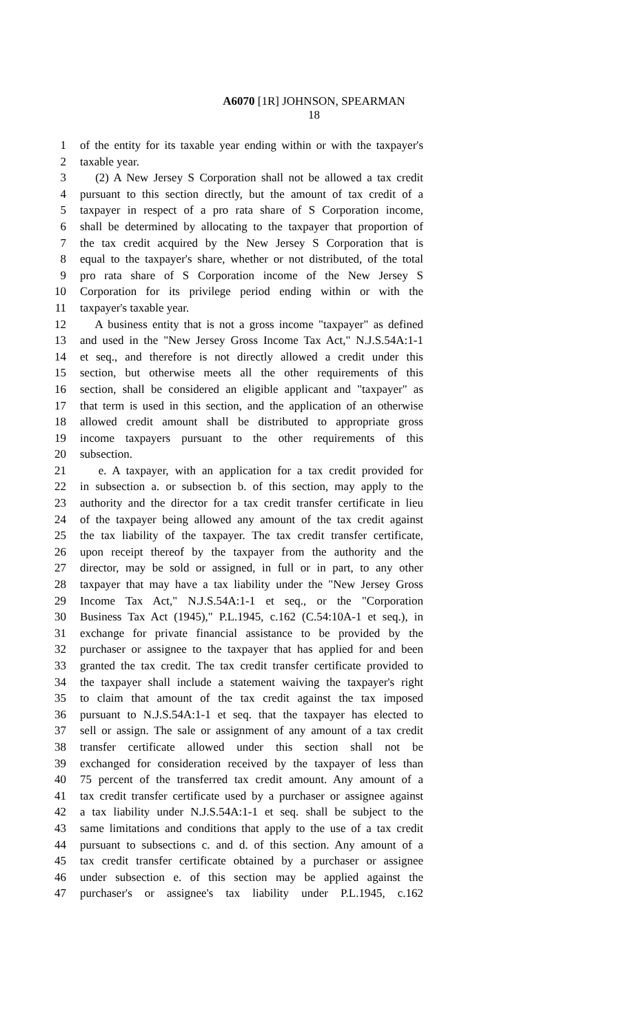A6070 [1R] JOHNSON, SPEARMAN
18
1 of the entity for its taxable year ending within or with the taxpayer's
2 taxable year.
3 (2) A New Jersey S Corporation shall not be allowed a tax credit
4 pursuant to this section directly, but the amount of tax credit of a
5 taxpayer in respect of a pro rata share of S Corporation income,
6 shall be determined by allocating to the taxpayer that proportion of
7 the tax credit acquired by the New Jersey S Corporation that is
8 equal to the taxpayer's share, whether or not distributed, of the total
9 pro rata share of S Corporation income of the New Jersey S
10 Corporation for its privilege period ending within or with the
11 taxpayer's taxable year.
12 A business entity that is not a gross income "taxpayer" as defined
13 and used in the "New Jersey Gross Income Tax Act," N.J.S.54A:1-1
14 et seq., and therefore is not directly allowed a credit under this
15 section, but otherwise meets all the other requirements of this
16 section, shall be considered an eligible applicant and "taxpayer" as
17 that term is used in this section, and the application of an otherwise
18 allowed credit amount shall be distributed to appropriate gross
19 income taxpayers pursuant to the other requirements of this
20 subsection.
21 e. A taxpayer, with an application for a tax credit provided for
22 in subsection a. or subsection b. of this section, may apply to the
23 authority and the director for a tax credit transfer certificate in lieu
24 of the taxpayer being allowed any amount of the tax credit against
25 the tax liability of the taxpayer. The tax credit transfer certificate,
26 upon receipt thereof by the taxpayer from the authority and the
27 director, may be sold or assigned, in full or in part, to any other
28 taxpayer that may have a tax liability under the "New Jersey Gross
29 Income Tax Act," N.J.S.54A:1-1 et seq., or the "Corporation
30 Business Tax Act (1945)," P.L.1945, c.162 (C.54:10A-1 et seq.), in
31 exchange for private financial assistance to be provided by the
32 purchaser or assignee to the taxpayer that has applied for and been
33 granted the tax credit. The tax credit transfer certificate provided to
34 the taxpayer shall include a statement waiving the taxpayer's right
35 to claim that amount of the tax credit against the tax imposed
36 pursuant to N.J.S.54A:1-1 et seq. that the taxpayer has elected to
37 sell or assign. The sale or assignment of any amount of a tax credit
38 transfer certificate allowed under this section shall not be
39 exchanged for consideration received by the taxpayer of less than
40 75 percent of the transferred tax credit amount. Any amount of a
41 tax credit transfer certificate used by a purchaser or assignee against
42 a tax liability under N.J.S.54A:1-1 et seq. shall be subject to the
43 same limitations and conditions that apply to the use of a tax credit
44 pursuant to subsections c. and d. of this section. Any amount of a
45 tax credit transfer certificate obtained by a purchaser or assignee
46 under subsection e. of this section may be applied against the
47 purchaser's or assignee's tax liability under P.L.1945, c.162